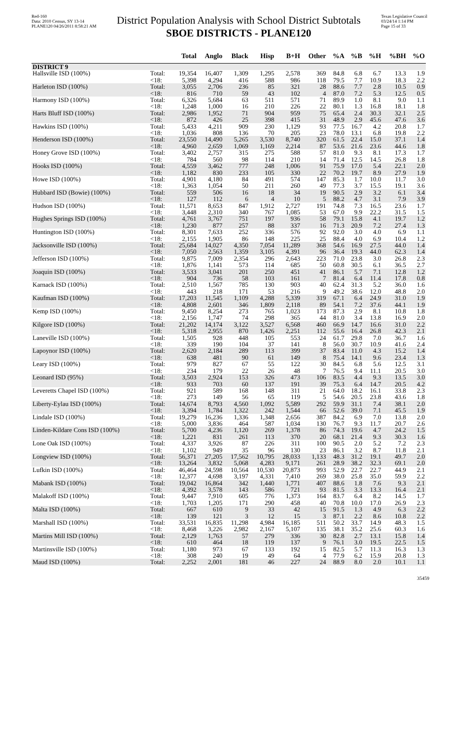Red-160
Data: 2010 Census, SY 13-14
PLANE120 04/26/2011 8:58:21 AM
District Population Analysis with School District Subtotals
SBOE DISTRICTS - PLANE120
Texas Legislative Council
03/24/14 1:14 PM
Page 15 of 33
| | | Total | Anglo | Black | Hisp | B+H | Other | %A | %B | %H | %BH | %O |
| --- | --- | --- | --- | --- | --- | --- | --- | --- | --- | --- | --- | --- |
| DISTRICT 9 | | | | | | | | | | | | |
| Hallsville ISD (100%) | Total: | 19,354 | 16,407 | 1,309 | 1,295 | 2,578 | 369 | 84.8 | 6.8 | 6.7 | 13.3 | 1.9 |
| | <18: | 5,398 | 4,294 | 416 | 588 | 986 | 118 | 79.5 | 7.7 | 10.9 | 18.3 | 2.2 |
| Harleton ISD (100%) | Total: | 3,055 | 2,706 | 236 | 85 | 321 | 28 | 88.6 | 7.7 | 2.8 | 10.5 | 0.9 |
| | <18: | 816 | 710 | 59 | 43 | 102 | 4 | 87.0 | 7.2 | 5.3 | 12.5 | 0.5 |
| Harmony ISD (100%) | Total: | 6,326 | 5,684 | 63 | 511 | 571 | 71 | 89.9 | 1.0 | 8.1 | 9.0 | 1.1 |
| | <18: | 1,248 | 1,000 | 16 | 210 | 226 | 22 | 80.1 | 1.3 | 16.8 | 18.1 | 1.8 |
| Harts Bluff ISD (100%) | Total: | 2,986 | 1,952 | 71 | 904 | 959 | 75 | 65.4 | 2.4 | 30.3 | 32.1 | 2.5 |
| | <18: | 872 | 426 | 25 | 398 | 415 | 31 | 48.9 | 2.9 | 45.6 | 47.6 | 3.6 |
| Hawkins ISD (100%) | Total: | 5,433 | 4,211 | 909 | 230 | 1,129 | 93 | 77.5 | 16.7 | 4.2 | 20.8 | 1.7 |
| | <18: | 1,036 | 808 | 136 | 70 | 205 | 23 | 78.0 | 13.1 | 6.8 | 19.8 | 2.2 |
| Henderson ISD (100%) | Total: | 23,550 | 14,490 | 5,265 | 3,530 | 8,740 | 320 | 61.5 | 22.4 | 15.0 | 37.1 | 1.4 |
| | <18: | 4,960 | 2,659 | 1,069 | 1,169 | 2,214 | 87 | 53.6 | 21.6 | 23.6 | 44.6 | 1.8 |
| Honey Grove ISD (100%) | Total: | 3,402 | 2,757 | 315 | 275 | 588 | 57 | 81.0 | 9.3 | 8.1 | 17.3 | 1.7 |
| | <18: | 784 | 560 | 98 | 114 | 210 | 14 | 71.4 | 12.5 | 14.5 | 26.8 | 1.8 |
| Hooks ISD (100%) | Total: | 4,559 | 3,462 | 777 | 248 | 1,006 | 91 | 75.9 | 17.0 | 5.4 | 22.1 | 2.0 |
| | <18: | 1,182 | 830 | 233 | 105 | 330 | 22 | 70.2 | 19.7 | 8.9 | 27.9 | 1.9 |
| Howe ISD (100%) | Total: | 4,901 | 4,180 | 84 | 491 | 574 | 147 | 85.3 | 1.7 | 10.0 | 11.7 | 3.0 |
| | <18: | 1,363 | 1,054 | 50 | 211 | 260 | 49 | 77.3 | 3.7 | 15.5 | 19.1 | 3.6 |
| Hubbard ISD (Bowie) (100%) | Total: | 559 | 506 | 16 | 18 | 34 | 19 | 90.5 | 2.9 | 3.2 | 6.1 | 3.4 |
| | <18: | 127 | 112 | 6 | 4 | 10 | 5 | 88.2 | 4.7 | 3.1 | 7.9 | 3.9 |
| Hudson ISD (100%) | Total: | 11,571 | 8,653 | 847 | 1,912 | 2,727 | 191 | 74.8 | 7.3 | 16.5 | 23.6 | 1.7 |
| | <18: | 3,448 | 2,310 | 340 | 767 | 1,085 | 53 | 67.0 | 9.9 | 22.2 | 31.5 | 1.5 |
| Hughes Springs ISD (100%) | Total: | 4,761 | 3,767 | 751 | 197 | 936 | 58 | 79.1 | 15.8 | 4.1 | 19.7 | 1.2 |
| | <18: | 1,230 | 877 | 257 | 88 | 337 | 16 | 71.3 | 20.9 | 7.2 | 27.4 | 1.3 |
| Huntington ISD (100%) | Total: | 8,301 | 7,633 | 252 | 336 | 576 | 92 | 92.0 | 3.0 | 4.0 | 6.9 | 1.1 |
| | <18: | 2,155 | 1,905 | 86 | 148 | 225 | 25 | 88.4 | 4.0 | 6.9 | 10.4 | 1.2 |
| Jacksonville ISD (100%) | Total: | 25,684 | 14,027 | 4,350 | 7,054 | 11,289 | 368 | 54.6 | 16.9 | 27.5 | 44.0 | 1.4 |
| | <18: | 7,050 | 2,563 | 1,359 | 3,105 | 4,391 | 96 | 36.4 | 19.3 | 44.0 | 62.3 | 1.4 |
| Jefferson ISD (100%) | Total: | 9,875 | 7,009 | 2,354 | 296 | 2,643 | 223 | 71.0 | 23.8 | 3.0 | 26.8 | 2.3 |
| | <18: | 1,876 | 1,141 | 573 | 114 | 685 | 50 | 60.8 | 30.5 | 6.1 | 36.5 | 2.7 |
| Joaquin ISD (100%) | Total: | 3,533 | 3,041 | 201 | 250 | 451 | 41 | 86.1 | 5.7 | 7.1 | 12.8 | 1.2 |
| | <18: | 904 | 736 | 58 | 103 | 161 | 7 | 81.4 | 6.4 | 11.4 | 17.8 | 0.8 |
| Karnack ISD (100%) | Total: | 2,510 | 1,567 | 785 | 130 | 903 | 40 | 62.4 | 31.3 | 5.2 | 36.0 | 1.6 |
| | <18: | 443 | 218 | 171 | 53 | 216 | 9 | 49.2 | 38.6 | 12.0 | 48.8 | 2.0 |
| Kaufman ISD (100%) | Total: | 17,203 | 11,545 | 1,109 | 4,288 | 5,339 | 319 | 67.1 | 6.4 | 24.9 | 31.0 | 1.9 |
| | <18: | 4,808 | 2,601 | 346 | 1,809 | 2,118 | 89 | 54.1 | 7.2 | 37.6 | 44.1 | 1.9 |
| Kemp ISD (100%) | Total: | 9,450 | 8,254 | 273 | 765 | 1,023 | 173 | 87.3 | 2.9 | 8.1 | 10.8 | 1.8 |
| | <18: | 2,156 | 1,747 | 74 | 298 | 365 | 44 | 81.0 | 3.4 | 13.8 | 16.9 | 2.0 |
| Kilgore ISD (100%) | Total: | 21,202 | 14,174 | 3,122 | 3,527 | 6,568 | 460 | 66.9 | 14.7 | 16.6 | 31.0 | 2.2 |
| | <18: | 5,318 | 2,955 | 870 | 1,426 | 2,251 | 112 | 55.6 | 16.4 | 26.8 | 42.3 | 2.1 |
| Laneville ISD (100%) | Total: | 1,505 | 928 | 448 | 105 | 553 | 24 | 61.7 | 29.8 | 7.0 | 36.7 | 1.6 |
| | <18: | 339 | 190 | 104 | 37 | 141 | 8 | 56.0 | 30.7 | 10.9 | 41.6 | 2.4 |
| Lapoynor ISD (100%) | Total: | 2,620 | 2,184 | 289 | 113 | 399 | 37 | 83.4 | 11.0 | 4.3 | 15.2 | 1.4 |
| | <18: | 638 | 481 | 90 | 61 | 149 | 8 | 75.4 | 14.1 | 9.6 | 23.4 | 1.3 |
| Leary ISD (100%) | Total: | 979 | 827 | 67 | 55 | 122 | 30 | 84.5 | 6.8 | 5.6 | 12.5 | 3.1 |
| | <18: | 234 | 179 | 22 | 26 | 48 | 7 | 76.5 | 9.4 | 11.1 | 20.5 | 3.0 |
| Leonard ISD (95%) | Total: | 3,503 | 2,924 | 153 | 326 | 473 | 106 | 83.5 | 4.4 | 9.3 | 13.5 | 3.0 |
| | <18: | 933 | 703 | 60 | 137 | 191 | 39 | 75.3 | 6.4 | 14.7 | 20.5 | 4.2 |
| Leveretts Chapel ISD (100%) | Total: | 921 | 589 | 168 | 148 | 311 | 21 | 64.0 | 18.2 | 16.1 | 33.8 | 2.3 |
| | <18: | 273 | 149 | 56 | 65 | 119 | 5 | 54.6 | 20.5 | 23.8 | 43.6 | 1.8 |
| Liberty-Eylau ISD (100%) | Total: | 14,674 | 8,793 | 4,560 | 1,092 | 5,589 | 292 | 59.9 | 31.1 | 7.4 | 38.1 | 2.0 |
| | <18: | 3,394 | 1,784 | 1,322 | 242 | 1,544 | 66 | 52.6 | 39.0 | 7.1 | 45.5 | 1.9 |
| Lindale ISD (100%) | Total: | 19,279 | 16,236 | 1,336 | 1,348 | 2,656 | 387 | 84.2 | 6.9 | 7.0 | 13.8 | 2.0 |
| | <18: | 5,000 | 3,836 | 464 | 587 | 1,034 | 130 | 76.7 | 9.3 | 11.7 | 20.7 | 2.6 |
| Linden-Kildare Cons ISD (100%) | Total: | 5,700 | 4,236 | 1,120 | 269 | 1,378 | 86 | 74.3 | 19.6 | 4.7 | 24.2 | 1.5 |
| | <18: | 1,221 | 831 | 261 | 113 | 370 | 20 | 68.1 | 21.4 | 9.3 | 30.3 | 1.6 |
| Lone Oak ISD (100%) | Total: | 4,337 | 3,926 | 87 | 226 | 311 | 100 | 90.5 | 2.0 | 5.2 | 7.2 | 2.3 |
| | <18: | 1,102 | 949 | 35 | 96 | 130 | 23 | 86.1 | 3.2 | 8.7 | 11.8 | 2.1 |
| Longview ISD (100%) | Total: | 56,371 | 27,205 | 17,562 | 10,795 | 28,033 | 1,133 | 48.3 | 31.2 | 19.1 | 49.7 | 2.0 |
| | <18: | 13,264 | 3,832 | 5,068 | 4,283 | 9,171 | 261 | 28.9 | 38.2 | 32.3 | 69.1 | 2.0 |
| Lufkin ISD (100%) | Total: | 46,464 | 24,598 | 10,564 | 10,530 | 20,873 | 993 | 52.9 | 22.7 | 22.7 | 44.9 | 2.1 |
| | <18: | 12,377 | 4,698 | 3,197 | 4,331 | 7,410 | 269 | 38.0 | 25.8 | 35.0 | 59.9 | 2.2 |
| Mabank ISD (100%) | Total: | 19,042 | 16,864 | 342 | 1,440 | 1,771 | 407 | 88.6 | 1.8 | 7.6 | 9.3 | 2.1 |
| | <18: | 4,392 | 3,578 | 143 | 586 | 721 | 93 | 81.5 | 3.3 | 13.3 | 16.4 | 2.1 |
| Malakoff ISD (100%) | Total: | 9,447 | 7,910 | 605 | 776 | 1,373 | 164 | 83.7 | 6.4 | 8.2 | 14.5 | 1.7 |
| | <18: | 1,703 | 1,205 | 171 | 290 | 458 | 40 | 70.8 | 10.0 | 17.0 | 26.9 | 2.3 |
| Malta ISD (100%) | Total: | 667 | 610 | 9 | 33 | 42 | 15 | 91.5 | 1.3 | 4.9 | 6.3 | 2.2 |
| | <18: | 139 | 121 | 3 | 12 | 15 | 3 | 87.1 | 2.2 | 8.6 | 10.8 | 2.2 |
| Marshall ISD (100%) | Total: | 33,531 | 16,835 | 11,298 | 4,984 | 16,185 | 511 | 50.2 | 33.7 | 14.9 | 48.3 | 1.5 |
| | <18: | 8,468 | 3,226 | 2,982 | 2,167 | 5,107 | 135 | 38.1 | 35.2 | 25.6 | 60.3 | 1.6 |
| Martins Mill ISD (100%) | Total: | 2,129 | 1,763 | 57 | 279 | 336 | 30 | 82.8 | 2.7 | 13.1 | 15.8 | 1.4 |
| | <18: | 610 | 464 | 18 | 119 | 137 | 9 | 76.1 | 3.0 | 19.5 | 22.5 | 1.5 |
| Martinsville ISD (100%) | Total: | 1,180 | 973 | 67 | 133 | 192 | 15 | 82.5 | 5.7 | 11.3 | 16.3 | 1.3 |
| | <18: | 308 | 240 | 19 | 49 | 64 | 4 | 77.9 | 6.2 | 15.9 | 20.8 | 1.3 |
| Maud ISD (100%) | Total: | 2,252 | 2,001 | 181 | 46 | 227 | 24 | 88.9 | 8.0 | 2.0 | 10.1 | 1.1 |
35459